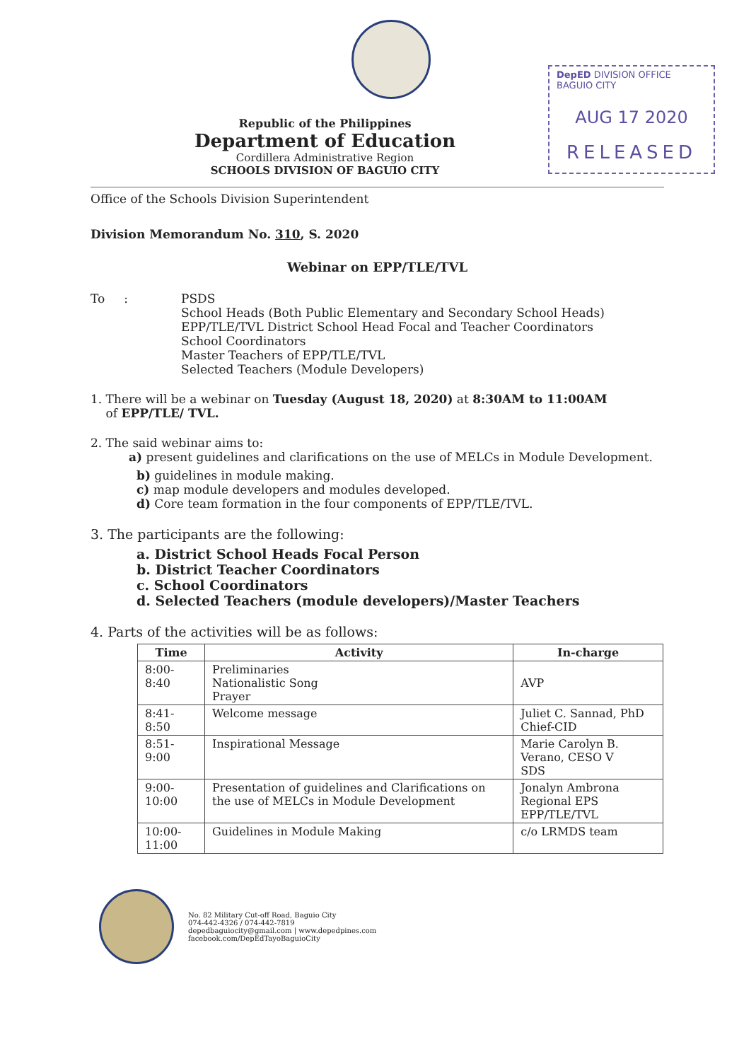DepED DIVISION OFFICE BAGUIO CITY
AUG 17 2020
RELEASED
Republic of the Philippines
Department of Education
Cordillera Administrative Region
SCHOOLS DIVISION OF BAGUIO CITY
Office of the Schools Division Superintendent
Division Memorandum No. 310, S. 2020
Webinar on EPP/TLE/TVL
To : PSDS
School Heads (Both Public Elementary and Secondary School Heads)
EPP/TLE/TVL District School Head Focal and Teacher Coordinators
School Coordinators
Master Teachers of EPP/TLE/TVL
Selected Teachers (Module Developers)
1. There will be a webinar on Tuesday (August 18, 2020) at 8:30AM to 11:00AM
of EPP/TLE/ TVL.
2. The said webinar aims to:
a) present guidelines and clarifications on the use of MELCs in Module Development.
b) guidelines in module making.
c) map module developers and modules developed.
d) Core team formation in the four components of EPP/TLE/TVL.
3. The participants are the following:
a. District School Heads Focal Person
b. District Teacher Coordinators
c. School Coordinators
d. Selected Teachers (module developers)/Master Teachers
4. Parts of the activities will be as follows:
| Time | Activity | In-charge |
| --- | --- | --- |
| 8:00-8:40 | Preliminaries Nationalistic Song Prayer | AVP |
| 8:41-8:50 | Welcome message | Juliet C. Sannad, PhD Chief-CID |
| 8:51-9:00 | Inspirational Message | Marie Carolyn B. Verano, CESO V SDS |
| 9:00-10:00 | Presentation of guidelines and Clarifications on the use of MELCs in Module Development | Jonalyn Ambrona Regional EPS EPP/TLE/TVL |
| 10:00-11:00 | Guidelines in Module Making | c/o LRMDS team |
No. 82 Military Cut-off Road, Baguio City
074-442-4326 / 074-442-7819
depedbaguiocity@gmail.com | www.depedpines.com
facebook.com/DepEdTayoBaguioCity